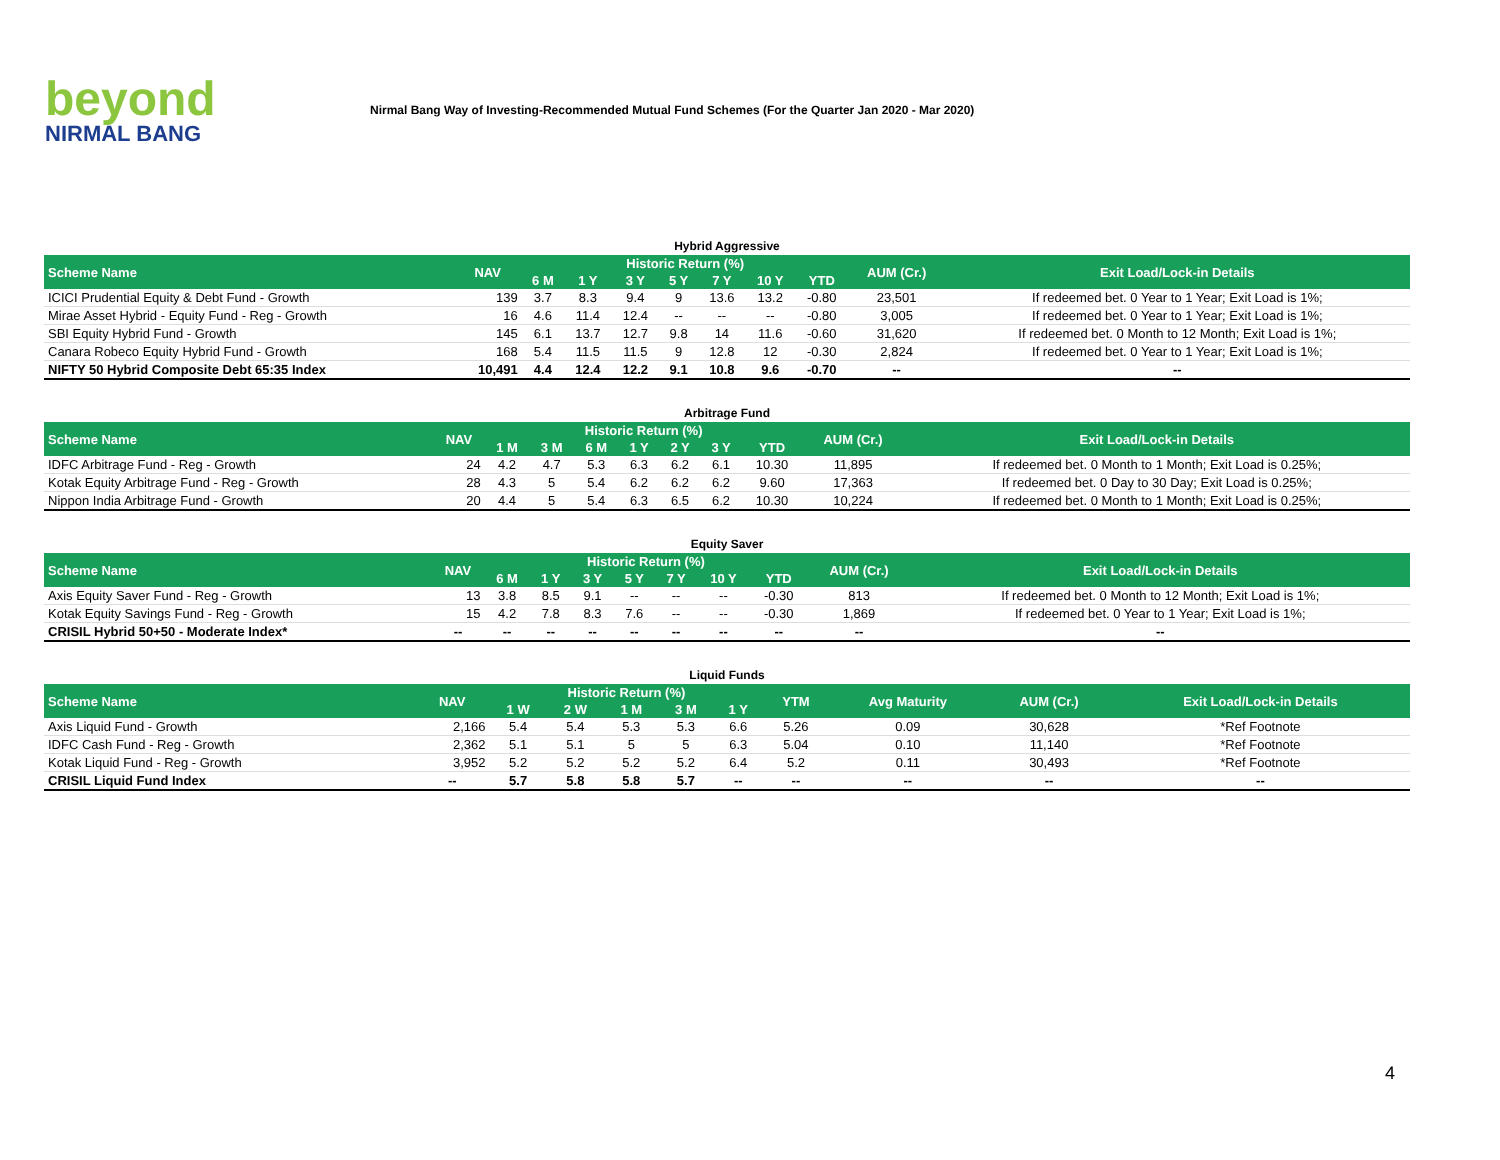beyond
NIRMAL BANG
Nirmal Bang Way of Investing-Recommended Mutual Fund Schemes (For the Quarter Jan 2020 - Mar 2020)
Hybrid Aggressive
| Scheme Name | NAV | Historic Return (%) | | | | | | | AUM (Cr.) | Exit Load/Lock-in Details |
| --- | --- | --- | --- | --- | --- | --- | --- | --- | --- | --- |
| | | 6 M | 1 Y | 3 Y | 5 Y | 7 Y | 10 Y | YTD | | |
| ICICI Prudential Equity & Debt Fund - Growth | 139 | 3.7 | 8.3 | 9.4 | 9 | 13.6 | 13.2 | -0.80 | 23,501 | If redeemed bet. 0 Year to 1 Year; Exit Load is 1%; |
| Mirae Asset Hybrid - Equity Fund - Reg - Growth | 16 | 4.6 | 11.4 | 12.4 | -- | -- | -- | -0.80 | 3,005 | If redeemed bet. 0 Year to 1 Year; Exit Load is 1%; |
| SBI Equity Hybrid Fund - Growth | 145 | 6.1 | 13.7 | 12.7 | 9.8 | 14 | 11.6 | -0.60 | 31,620 | If redeemed bet. 0 Month to 12 Month; Exit Load is 1%; |
| Canara Robeco Equity Hybrid Fund - Growth | 168 | 5.4 | 11.5 | 11.5 | 9 | 12.8 | 12 | -0.30 | 2,824 | If redeemed bet. 0 Year to 1 Year; Exit Load is 1%; |
| NIFTY 50 Hybrid Composite Debt 65:35 Index | 10,491 | 4.4 | 12.4 | 12.2 | 9.1 | 10.8 | 9.6 | -0.70 | -- | -- |
Arbitrage Fund
| Scheme Name | NAV | Historic Return (%) | | | | | | | AUM (Cr.) | Exit Load/Lock-in Details |
| --- | --- | --- | --- | --- | --- | --- | --- | --- | --- | --- |
| | | 1 M | 3 M | 6 M | 1 Y | 2 Y | 3 Y | YTD | | |
| IDFC Arbitrage Fund - Reg - Growth | 24 | 4.2 | 4.7 | 5.3 | 6.3 | 6.2 | 6.1 | 10.30 | 11,895 | If redeemed bet. 0 Month to 1 Month; Exit Load is 0.25%; |
| Kotak Equity Arbitrage Fund - Reg - Growth | 28 | 4.3 | 5 | 5.4 | 6.2 | 6.2 | 6.2 | 9.60 | 17,363 | If redeemed bet. 0 Day to 30 Day; Exit Load is 0.25%; |
| Nippon India Arbitrage Fund - Growth | 20 | 4.4 | 5 | 5.4 | 6.3 | 6.5 | 6.2 | 10.30 | 10,224 | If redeemed bet. 0 Month to 1 Month; Exit Load is 0.25%; |
Equity Saver
| Scheme Name | NAV | Historic Return (%) | | | | | | | AUM (Cr.) | Exit Load/Lock-in Details |
| --- | --- | --- | --- | --- | --- | --- | --- | --- | --- | --- |
| | | 6 M | 1 Y | 3 Y | 5 Y | 7 Y | 10 Y | YTD | | |
| Axis Equity Saver Fund - Reg - Growth | 13 | 3.8 | 8.5 | 9.1 | -- | -- | -- | -0.30 | 813 | If redeemed bet. 0 Month to 12 Month; Exit Load is 1%; |
| Kotak Equity Savings Fund - Reg - Growth | 15 | 4.2 | 7.8 | 8.3 | 7.6 | -- | -- | -0.30 | 1,869 | If redeemed bet. 0 Year to 1 Year; Exit Load is 1%; |
| CRISIL Hybrid 50+50 - Moderate Index* | -- | -- | -- | -- | -- | -- | -- | -- | -- | -- |
Liquid Funds
| Scheme Name | NAV | Historic Return (%) | | | | | YTM | Avg Maturity | AUM (Cr.) | Exit Load/Lock-in Details |
| --- | --- | --- | --- | --- | --- | --- | --- | --- | --- | --- |
| | | 1 W | 2 W | 1 M | 3 M | 1 Y | | | | |
| Axis Liquid Fund - Growth | 2,166 | 5.4 | 5.4 | 5.3 | 5.3 | 6.6 | 5.26 | 0.09 | 30,628 | *Ref Footnote |
| IDFC Cash Fund - Reg - Growth | 2,362 | 5.1 | 5.1 | 5 | 5 | 6.3 | 5.04 | 0.10 | 11,140 | *Ref Footnote |
| Kotak Liquid Fund - Reg - Growth | 3,952 | 5.2 | 5.2 | 5.2 | 5.2 | 6.4 | 5.2 | 0.11 | 30,493 | *Ref Footnote |
| CRISIL Liquid Fund Index | -- | 5.7 | 5.8 | 5.8 | 5.7 | -- | -- | -- | -- | -- |
4